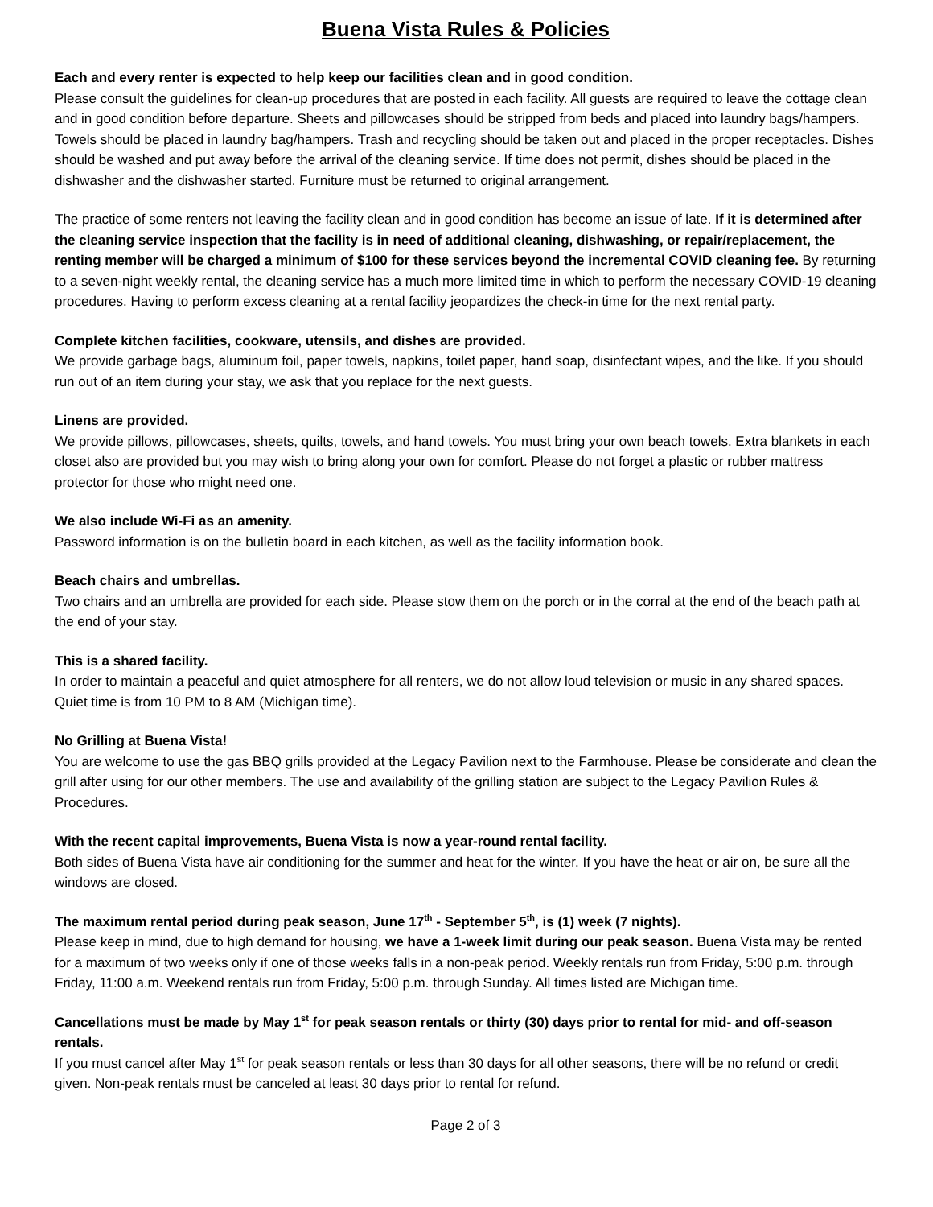Buena Vista Rules & Policies
Each and every renter is expected to help keep our facilities clean and in good condition.
Please consult the guidelines for clean-up procedures that are posted in each facility. All guests are required to leave the cottage clean and in good condition before departure. Sheets and pillowcases should be stripped from beds and placed into laundry bags/hampers. Towels should be placed in laundry bag/hampers. Trash and recycling should be taken out and placed in the proper receptacles. Dishes should be washed and put away before the arrival of the cleaning service. If time does not permit, dishes should be placed in the dishwasher and the dishwasher started. Furniture must be returned to original arrangement.
The practice of some renters not leaving the facility clean and in good condition has become an issue of late. If it is determined after the cleaning service inspection that the facility is in need of additional cleaning, dishwashing, or repair/replacement, the renting member will be charged a minimum of $100 for these services beyond the incremental COVID cleaning fee. By returning to a seven-night weekly rental, the cleaning service has a much more limited time in which to perform the necessary COVID-19 cleaning procedures. Having to perform excess cleaning at a rental facility jeopardizes the check-in time for the next rental party.
Complete kitchen facilities, cookware, utensils, and dishes are provided.
We provide garbage bags, aluminum foil, paper towels, napkins, toilet paper, hand soap, disinfectant wipes, and the like. If you should run out of an item during your stay, we ask that you replace for the next guests.
Linens are provided.
We provide pillows, pillowcases, sheets, quilts, towels, and hand towels. You must bring your own beach towels. Extra blankets in each closet also are provided but you may wish to bring along your own for comfort. Please do not forget a plastic or rubber mattress protector for those who might need one.
We also include Wi-Fi as an amenity.
Password information is on the bulletin board in each kitchen, as well as the facility information book.
Beach chairs and umbrellas.
Two chairs and an umbrella are provided for each side. Please stow them on the porch or in the corral at the end of the beach path at the end of your stay.
This is a shared facility.
In order to maintain a peaceful and quiet atmosphere for all renters, we do not allow loud television or music in any shared spaces. Quiet time is from 10 PM to 8 AM (Michigan time).
No Grilling at Buena Vista!
You are welcome to use the gas BBQ grills provided at the Legacy Pavilion next to the Farmhouse. Please be considerate and clean the grill after using for our other members. The use and availability of the grilling station are subject to the Legacy Pavilion Rules & Procedures.
With the recent capital improvements, Buena Vista is now a year-round rental facility.
Both sides of Buena Vista have air conditioning for the summer and heat for the winter. If you have the heat or air on, be sure all the windows are closed.
The maximum rental period during peak season, June 17<sup>th</sup> - September 5<sup>th</sup>, is (1) week (7 nights).
Please keep in mind, due to high demand for housing, we have a 1-week limit during our peak season. Buena Vista may be rented for a maximum of two weeks only if one of those weeks falls in a non-peak period. Weekly rentals run from Friday, 5:00 p.m. through Friday, 11:00 a.m. Weekend rentals run from Friday, 5:00 p.m. through Sunday. All times listed are Michigan time.
Cancellations must be made by May 1<sup>st</sup> for peak season rentals or thirty (30) days prior to rental for mid- and off-season rentals.
If you must cancel after May 1<sup>st</sup> for peak season rentals or less than 30 days for all other seasons, there will be no refund or credit given. Non-peak rentals must be canceled at least 30 days prior to rental for refund.
Page 2 of 3